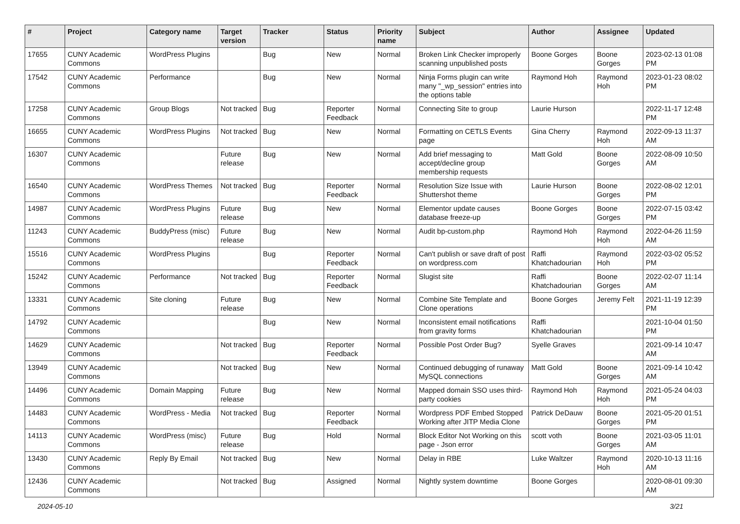| # | Project | Category name | Target version | Tracker | Status | Priority name | Subject | Author | Assignee | Updated |
| --- | --- | --- | --- | --- | --- | --- | --- | --- | --- | --- |
| 17655 | CUNY Academic Commons | WordPress Plugins | | Bug | New | Normal | Broken Link Checker improperly scanning unpublished posts | Boone Gorges | Boone Gorges | 2023-02-13 01:08 PM |
| 17542 | CUNY Academic Commons | Performance | | Bug | New | Normal | Ninja Forms plugin can write many "_wp_session" entries into the options table | Raymond Hoh | Raymond Hoh | 2023-01-23 08:02 PM |
| 17258 | CUNY Academic Commons | Group Blogs | Not tracked | Bug | Reporter Feedback | Normal | Connecting Site to group | Laurie Hurson | | 2022-11-17 12:48 PM |
| 16655 | CUNY Academic Commons | WordPress Plugins | Not tracked | Bug | New | Normal | Formatting on CETLS Events page | Gina Cherry | Raymond Hoh | 2022-09-13 11:37 AM |
| 16307 | CUNY Academic Commons | | Future release | Bug | New | Normal | Add brief messaging to accept/decline group membership requests | Matt Gold | Boone Gorges | 2022-08-09 10:50 AM |
| 16540 | CUNY Academic Commons | WordPress Themes | Not tracked | Bug | Reporter Feedback | Normal | Resolution Size Issue with Shuttershot theme | Laurie Hurson | Boone Gorges | 2022-08-02 12:01 PM |
| 14987 | CUNY Academic Commons | WordPress Plugins | Future release | Bug | New | Normal | Elementor update causes database freeze-up | Boone Gorges | Boone Gorges | 2022-07-15 03:42 PM |
| 11243 | CUNY Academic Commons | BuddyPress (misc) | Future release | Bug | New | Normal | Audit bp-custom.php | Raymond Hoh | Raymond Hoh | 2022-04-26 11:59 AM |
| 15516 | CUNY Academic Commons | WordPress Plugins | | Bug | Reporter Feedback | Normal | Can't publish or save draft of post on wordpress.com | Raffi Khatchadourian | Raymond Hoh | 2022-03-02 05:52 PM |
| 15242 | CUNY Academic Commons | Performance | Not tracked | Bug | Reporter Feedback | Normal | Slugist site | Raffi Khatchadourian | Boone Gorges | 2022-02-07 11:14 AM |
| 13331 | CUNY Academic Commons | Site cloning | Future release | Bug | New | Normal | Combine Site Template and Clone operations | Boone Gorges | Jeremy Felt | 2021-11-19 12:39 PM |
| 14792 | CUNY Academic Commons | | | Bug | New | Normal | Inconsistent email notifications from gravity forms | Raffi Khatchadourian | | 2021-10-04 01:50 PM |
| 14629 | CUNY Academic Commons | | Not tracked | Bug | Reporter Feedback | Normal | Possible Post Order Bug? | Syelle Graves | | 2021-09-14 10:47 AM |
| 13949 | CUNY Academic Commons | | Not tracked | Bug | New | Normal | Continued debugging of runaway MySQL connections | Matt Gold | Boone Gorges | 2021-09-14 10:42 AM |
| 14496 | CUNY Academic Commons | Domain Mapping | Future release | Bug | New | Normal | Mapped domain SSO uses third-party cookies | Raymond Hoh | Raymond Hoh | 2021-05-24 04:03 PM |
| 14483 | CUNY Academic Commons | WordPress - Media | Not tracked | Bug | Reporter Feedback | Normal | Wordpress PDF Embed Stopped Working after JITP Media Clone | Patrick DeDauw | Boone Gorges | 2021-05-20 01:51 PM |
| 14113 | CUNY Academic Commons | WordPress (misc) | Future release | Bug | Hold | Normal | Block Editor Not Working on this page - Json error | scott voth | Boone Gorges | 2021-03-05 11:01 AM |
| 13430 | CUNY Academic Commons | Reply By Email | Not tracked | Bug | New | Normal | Delay in RBE | Luke Waltzer | Raymond Hoh | 2020-10-13 11:16 AM |
| 12436 | CUNY Academic Commons | | Not tracked | Bug | Assigned | Normal | Nightly system downtime | Boone Gorges | | 2020-08-01 09:30 AM |
2024-05-10 3/21